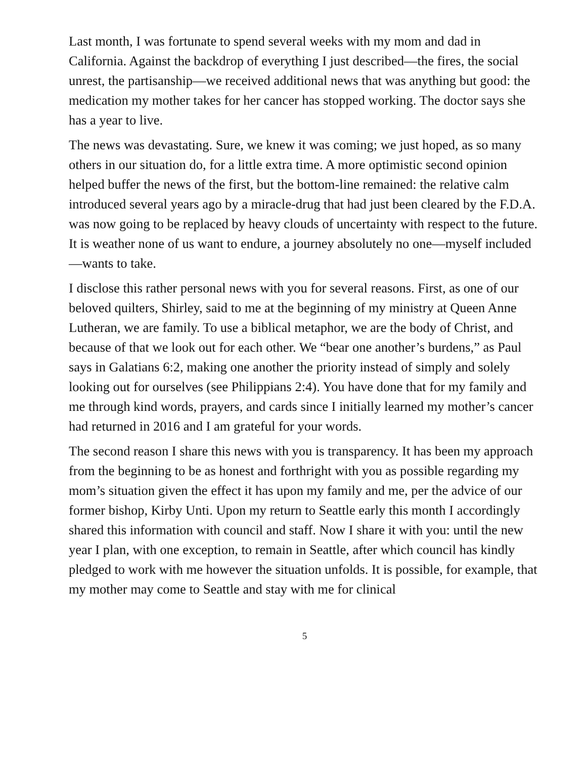Last month, I was fortunate to spend several weeks with my mom and dad in California. Against the backdrop of everything I just described—the fires, the social unrest, the partisanship—we received additional news that was anything but good: the medication my mother takes for her cancer has stopped working. The doctor says she has a year to live.
The news was devastating. Sure, we knew it was coming; we just hoped, as so many others in our situation do, for a little extra time. A more optimistic second opinion helped buffer the news of the first, but the bottom-line remained: the relative calm introduced several years ago by a miracle-drug that had just been cleared by the F.D.A. was now going to be replaced by heavy clouds of uncertainty with respect to the future. It is weather none of us want to endure, a journey absolutely no one—myself included—wants to take.
I disclose this rather personal news with you for several reasons. First, as one of our beloved quilters, Shirley, said to me at the beginning of my ministry at Queen Anne Lutheran, we are family. To use a biblical metaphor, we are the body of Christ, and because of that we look out for each other. We “bear one another’s burdens,” as Paul says in Galatians 6:2, making one another the priority instead of simply and solely looking out for ourselves (see Philippians 2:4). You have done that for my family and me through kind words, prayers, and cards since I initially learned my mother’s cancer had returned in 2016 and I am grateful for your words.
The second reason I share this news with you is transparency. It has been my approach from the beginning to be as honest and forthright with you as possible regarding my mom’s situation given the effect it has upon my family and me, per the advice of our former bishop, Kirby Unti. Upon my return to Seattle early this month I accordingly shared this information with council and staff. Now I share it with you: until the new year I plan, with one exception, to remain in Seattle, after which council has kindly pledged to work with me however the situation unfolds. It is possible, for example, that my mother may come to Seattle and stay with me for clinical
5